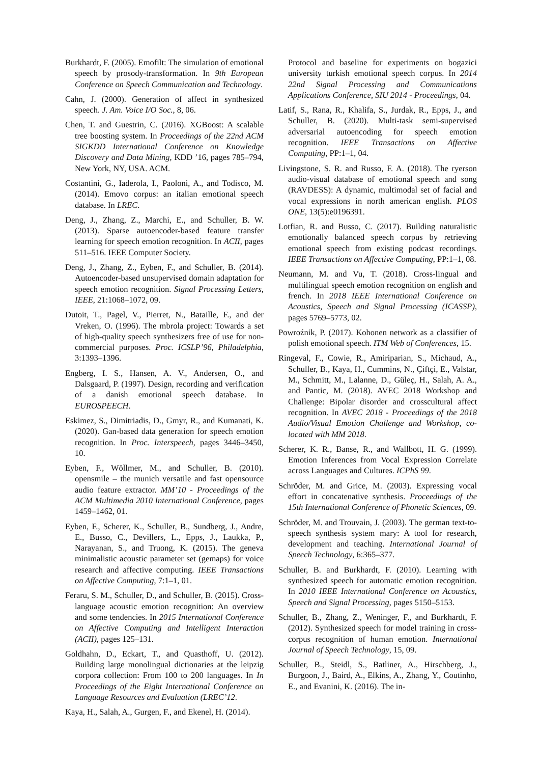Burkhardt, F. (2005). Emofilt: The simulation of emotional speech by prosody-transformation. In 9th European Conference on Speech Communication and Technology.
Cahn, J. (2000). Generation of affect in synthesized speech. J. Am. Voice I/O Soc., 8, 06.
Chen, T. and Guestrin, C. (2016). XGBoost: A scalable tree boosting system. In Proceedings of the 22nd ACM SIGKDD International Conference on Knowledge Discovery and Data Mining, KDD ’16, pages 785–794, New York, NY, USA. ACM.
Costantini, G., Iaderola, I., Paoloni, A., and Todisco, M. (2014). Emovo corpus: an italian emotional speech database. In LREC.
Deng, J., Zhang, Z., Marchi, E., and Schuller, B. W. (2013). Sparse autoencoder-based feature transfer learning for speech emotion recognition. In ACII, pages 511–516. IEEE Computer Society.
Deng, J., Zhang, Z., Eyben, F., and Schuller, B. (2014). Autoencoder-based unsupervised domain adaptation for speech emotion recognition. Signal Processing Letters, IEEE, 21:1068–1072, 09.
Dutoit, T., Pagel, V., Pierret, N., Bataille, F., and der Vreken, O. (1996). The mbrola project: Towards a set of high-quality speech synthesizers free of use for non-commercial purposes. Proc. ICSLP’96, Philadelphia, 3:1393–1396.
Engberg, I. S., Hansen, A. V., Andersen, O., and Dalsgaard, P. (1997). Design, recording and verification of a danish emotional speech database. In EUROSPEECH.
Eskimez, S., Dimitriadis, D., Gmyr, R., and Kumanati, K. (2020). Gan-based data generation for speech emotion recognition. In Proc. Interspeech, pages 3446–3450, 10.
Eyben, F., Wöllmer, M., and Schuller, B. (2010). opensmile – the munich versatile and fast opensource audio feature extractor. MM’10 - Proceedings of the ACM Multimedia 2010 International Conference, pages 1459–1462, 01.
Eyben, F., Scherer, K., Schuller, B., Sundberg, J., Andre, E., Busso, C., Devillers, L., Epps, J., Laukka, P., Narayanan, S., and Truong, K. (2015). The geneva minimalistic acoustic parameter set (gemaps) for voice research and affective computing. IEEE Transactions on Affective Computing, 7:1–1, 01.
Feraru, S. M., Schuller, D., and Schuller, B. (2015). Cross-language acoustic emotion recognition: An overview and some tendencies. In 2015 International Conference on Affective Computing and Intelligent Interaction (ACII), pages 125–131.
Goldhahn, D., Eckart, T., and Quasthoff, U. (2012). Building large monolingual dictionaries at the leipzig corpora collection: From 100 to 200 languages. In In Proceedings of the Eight International Conference on Language Resources and Evaluation (LREC’12.
Kaya, H., Salah, A., Gurgen, F., and Ekenel, H. (2014).
Protocol and baseline for experiments on bogazici university turkish emotional speech corpus. In 2014 22nd Signal Processing and Communications Applications Conference, SIU 2014 - Proceedings, 04.
Latif, S., Rana, R., Khalifa, S., Jurdak, R., Epps, J., and Schuller, B. (2020). Multi-task semi-supervised adversarial autoencoding for speech emotion recognition. IEEE Transactions on Affective Computing, PP:1–1, 04.
Livingstone, S. R. and Russo, F. A. (2018). The ryerson audio-visual database of emotional speech and song (RAVDESS): A dynamic, multimodal set of facial and vocal expressions in north american english. PLOS ONE, 13(5):e0196391.
Lotfian, R. and Busso, C. (2017). Building naturalistic emotionally balanced speech corpus by retrieving emotional speech from existing podcast recordings. IEEE Transactions on Affective Computing, PP:1–1, 08.
Neumann, M. and Vu, T. (2018). Cross-lingual and multilingual speech emotion recognition on english and french. In 2018 IEEE International Conference on Acoustics, Speech and Signal Processing (ICASSP), pages 5769–5773, 02.
Powroźnik, P. (2017). Kohonen network as a classifier of polish emotional speech. ITM Web of Conferences, 15.
Ringeval, F., Cowie, R., Amiriparian, S., Michaud, A., Schuller, B., Kaya, H., Cummins, N., Çiftçi, E., Valstar, M., Schmitt, M., Lalanne, D., Güleç, H., Salah, A. A., and Pantic, M. (2018). AVEC 2018 Workshop and Challenge: Bipolar disorder and crosscultural affect recognition. In AVEC 2018 - Proceedings of the 2018 Audio/Visual Emotion Challenge and Workshop, co-located with MM 2018.
Scherer, K. R., Banse, R., and Wallbott, H. G. (1999). Emotion Inferences from Vocal Expression Correlate across Languages and Cultures. ICPhS 99.
Schröder, M. and Grice, M. (2003). Expressing vocal effort in concatenative synthesis. Proceedings of the 15th International Conference of Phonetic Sciences, 09.
Schröder, M. and Trouvain, J. (2003). The german text-to-speech synthesis system mary: A tool for research, development and teaching. International Journal of Speech Technology, 6:365–377.
Schuller, B. and Burkhardt, F. (2010). Learning with synthesized speech for automatic emotion recognition. In 2010 IEEE International Conference on Acoustics, Speech and Signal Processing, pages 5150–5153.
Schuller, B., Zhang, Z., Weninger, F., and Burkhardt, F. (2012). Synthesized speech for model training in cross-corpus recognition of human emotion. International Journal of Speech Technology, 15, 09.
Schuller, B., Steidl, S., Batliner, A., Hirschberg, J., Burgoon, J., Baird, A., Elkins, A., Zhang, Y., Coutinho, E., and Evanini, K. (2016). The in-